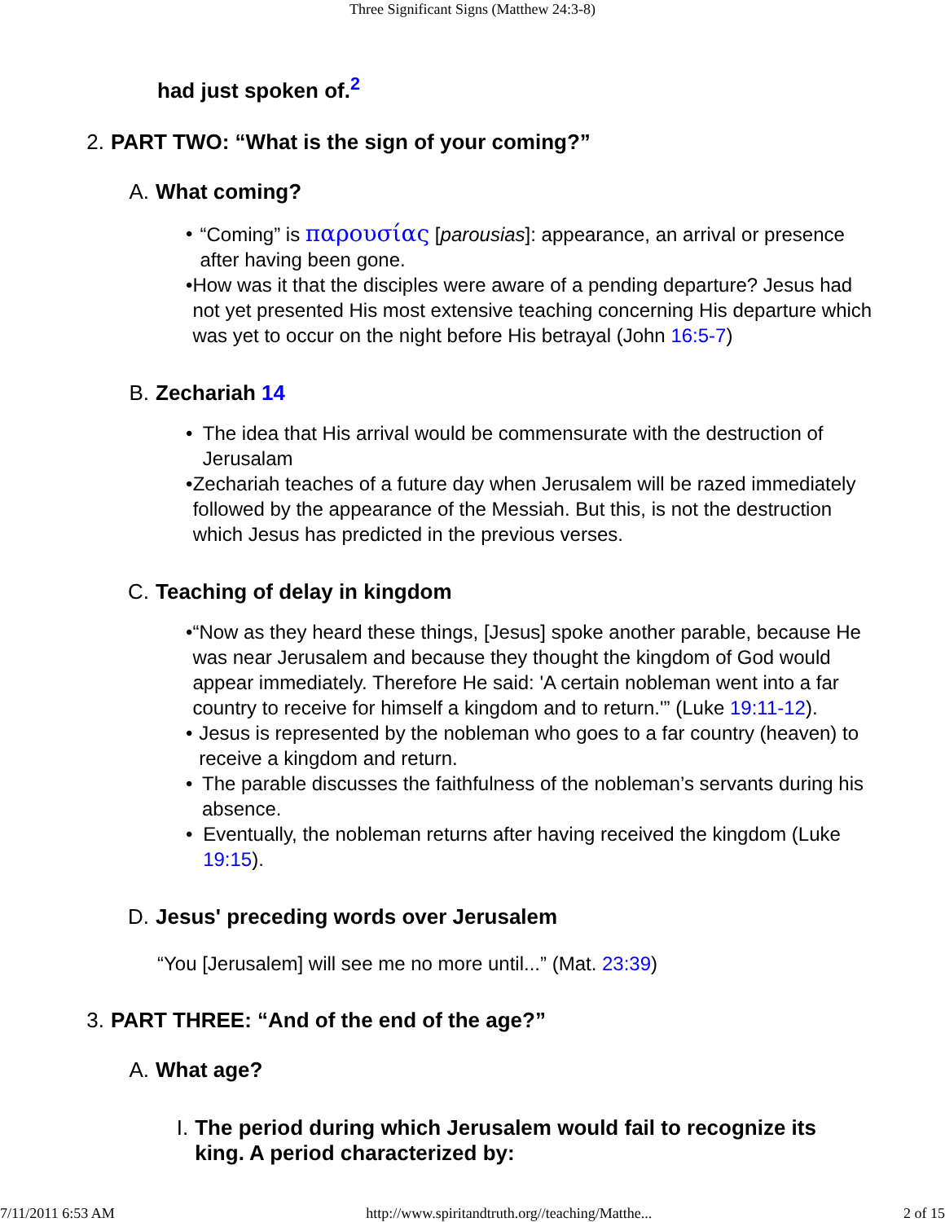Three Significant Signs (Matthew 24:3-8)
had just spoken of.<sup>2</sup>
2. PART TWO: “What is the sign of your coming?”
A. What coming?
• “Coming” is παρουσίας [parousias]: appearance, an arrival or presence after having been gone.
• How was it that the disciples were aware of a pending departure? Jesus had not yet presented His most extensive teaching concerning His departure which was yet to occur on the night before His betrayal (John 16:5-7)
B. Zechariah 14
• The idea that His arrival would be commensurate with the destruction of Jerusalam
• Zechariah teaches of a future day when Jerusalem will be razed immediately followed by the appearance of the Messiah. But this, is not the destruction which Jesus has predicted in the previous verses.
C. Teaching of delay in kingdom
• “Now as they heard these things, [Jesus] spoke another parable, because He was near Jerusalem and because they thought the kingdom of God would appear immediately. Therefore He said: 'A certain nobleman went into a far country to receive for himself a kingdom and to return.'” (Luke 19:11-12).
• Jesus is represented by the nobleman who goes to a far country (heaven) to receive a kingdom and return.
• The parable discusses the faithfulness of the nobleman’s servants during his absence.
• Eventually, the nobleman returns after having received the kingdom (Luke 19:15).
D. Jesus' preceding words over Jerusalem
“You [Jerusalem] will see me no more until...” (Mat. 23:39)
3. PART THREE: “And of the end of the age?”
A. What age?
I. The period during which Jerusalem would fail to recognize its king. A period characterized by:
7/11/2011 6:53 AM http://www.spiritandtruth.org//teaching/Matthe... 2 of 15